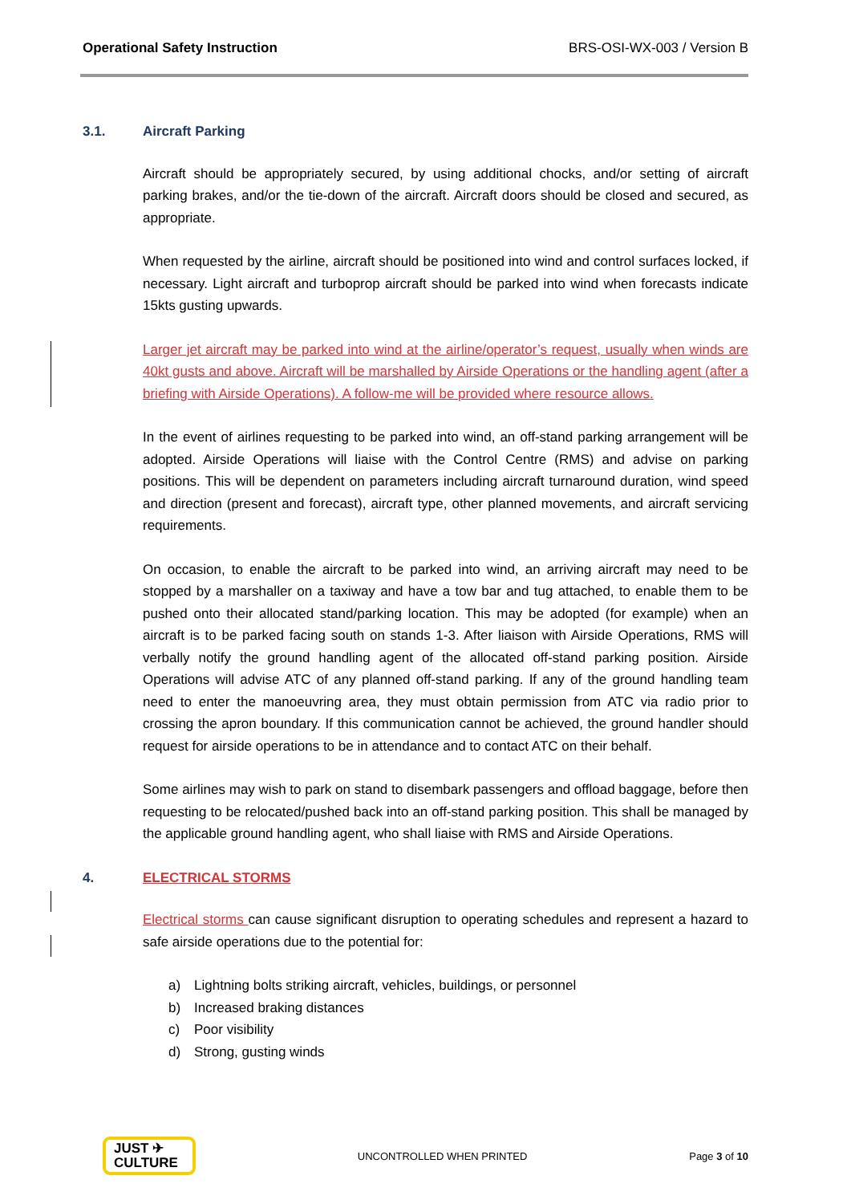Operational Safety Instruction BRS-OSI-WX-003 / Version B
3.1. Aircraft Parking
Aircraft should be appropriately secured, by using additional chocks, and/or setting of aircraft parking brakes, and/or the tie-down of the aircraft. Aircraft doors should be closed and secured, as appropriate.
When requested by the airline, aircraft should be positioned into wind and control surfaces locked, if necessary. Light aircraft and turboprop aircraft should be parked into wind when forecasts indicate 15kts gusting upwards.
Larger jet aircraft may be parked into wind at the airline/operator’s request, usually when winds are 40kt gusts and above. Aircraft will be marshalled by Airside Operations or the handling agent (after a briefing with Airside Operations). A follow-me will be provided where resource allows.
In the event of airlines requesting to be parked into wind, an off-stand parking arrangement will be adopted. Airside Operations will liaise with the Control Centre (RMS) and advise on parking positions. This will be dependent on parameters including aircraft turnaround duration, wind speed and direction (present and forecast), aircraft type, other planned movements, and aircraft servicing requirements.
On occasion, to enable the aircraft to be parked into wind, an arriving aircraft may need to be stopped by a marshaller on a taxiway and have a tow bar and tug attached, to enable them to be pushed onto their allocated stand/parking location. This may be adopted (for example) when an aircraft is to be parked facing south on stands 1-3. After liaison with Airside Operations, RMS will verbally notify the ground handling agent of the allocated off-stand parking position. Airside Operations will advise ATC of any planned off-stand parking. If any of the ground handling team need to enter the manoeuvring area, they must obtain permission from ATC via radio prior to crossing the apron boundary. If this communication cannot be achieved, the ground handler should request for airside operations to be in attendance and to contact ATC on their behalf.
Some airlines may wish to park on stand to disembark passengers and offload baggage, before then requesting to be relocated/pushed back into an off-stand parking position. This shall be managed by the applicable ground handling agent, who shall liaise with RMS and Airside Operations.
4. ELECTRICAL STORMS
Electrical storms can cause significant disruption to operating schedules and represent a hazard to safe airside operations due to the potential for:
a) Lightning bolts striking aircraft, vehicles, buildings, or personnel
b) Increased braking distances
c) Poor visibility
d) Strong, gusting winds
JUST ✈
CULTURE
UNCONTROLLED WHEN PRINTED Page 3 of 10